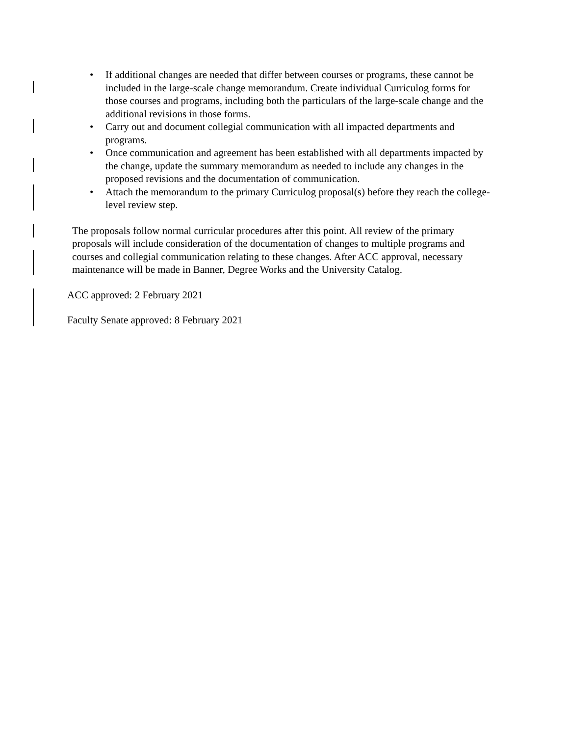• If additional changes are needed that differ between courses or programs, these cannot be included in the large-scale change memorandum. Create individual Curriculog forms for those courses and programs, including both the particulars of the large-scale change and the additional revisions in those forms.
• Carry out and document collegial communication with all impacted departments and programs.
• Once communication and agreement has been established with all departments impacted by the change, update the summary memorandum as needed to include any changes in the proposed revisions and the documentation of communication.
• Attach the memorandum to the primary Curriculog proposal(s) before they reach the college-level review step.
The proposals follow normal curricular procedures after this point. All review of the primary proposals will include consideration of the documentation of changes to multiple programs and courses and collegial communication relating to these changes. After ACC approval, necessary maintenance will be made in Banner, Degree Works and the University Catalog.
ACC approved: 2 February 2021
Faculty Senate approved: 8 February 2021